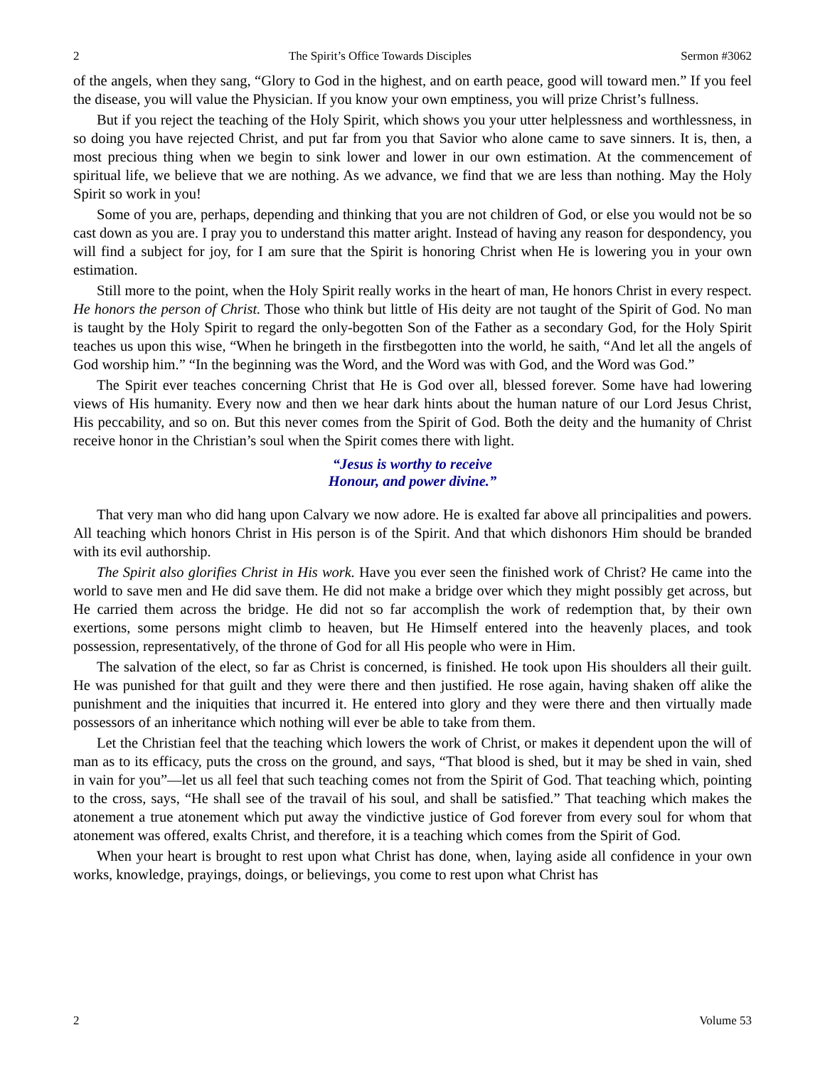2 The Spirit’s Office Towards Disciples Sermon #3062
of the angels, when they sang, “Glory to God in the highest, and on earth peace, good will toward men.” If you feel the disease, you will value the Physician. If you know your own emptiness, you will prize Christ’s fullness.
But if you reject the teaching of the Holy Spirit, which shows you your utter helplessness and worthlessness, in so doing you have rejected Christ, and put far from you that Savior who alone came to save sinners. It is, then, a most precious thing when we begin to sink lower and lower in our own estimation. At the commencement of spiritual life, we believe that we are nothing. As we advance, we find that we are less than nothing. May the Holy Spirit so work in you!
Some of you are, perhaps, depending and thinking that you are not children of God, or else you would not be so cast down as you are. I pray you to understand this matter aright. Instead of having any reason for despondency, you will find a subject for joy, for I am sure that the Spirit is honoring Christ when He is lowering you in your own estimation.
Still more to the point, when the Holy Spirit really works in the heart of man, He honors Christ in every respect. He honors the person of Christ. Those who think but little of His deity are not taught of the Spirit of God. No man is taught by the Holy Spirit to regard the only-begotten Son of the Father as a secondary God, for the Holy Spirit teaches us upon this wise, “When he bringeth in the firstbegotten into the world, he saith, “And let all the angels of God worship him.” “In the beginning was the Word, and the Word was with God, and the Word was God.”
The Spirit ever teaches concerning Christ that He is God over all, blessed forever. Some have had lowering views of His humanity. Every now and then we hear dark hints about the human nature of our Lord Jesus Christ, His peccability, and so on. But this never comes from the Spirit of God. Both the deity and the humanity of Christ receive honor in the Christian’s soul when the Spirit comes there with light.
“Jesus is worthy to receive
Honour, and power divine.”
That very man who did hang upon Calvary we now adore. He is exalted far above all principalities and powers. All teaching which honors Christ in His person is of the Spirit. And that which dishonors Him should be branded with its evil authorship.
The Spirit also glorifies Christ in His work. Have you ever seen the finished work of Christ? He came into the world to save men and He did save them. He did not make a bridge over which they might possibly get across, but He carried them across the bridge. He did not so far accomplish the work of redemption that, by their own exertions, some persons might climb to heaven, but He Himself entered into the heavenly places, and took possession, representatively, of the throne of God for all His people who were in Him.
The salvation of the elect, so far as Christ is concerned, is finished. He took upon His shoulders all their guilt. He was punished for that guilt and they were there and then justified. He rose again, having shaken off alike the punishment and the iniquities that incurred it. He entered into glory and they were there and then virtually made possessors of an inheritance which nothing will ever be able to take from them.
Let the Christian feel that the teaching which lowers the work of Christ, or makes it dependent upon the will of man as to its efficacy, puts the cross on the ground, and says, “That blood is shed, but it may be shed in vain, shed in vain for you”—let us all feel that such teaching comes not from the Spirit of God. That teaching which, pointing to the cross, says, “He shall see of the travail of his soul, and shall be satisfied.” That teaching which makes the atonement a true atonement which put away the vindictive justice of God forever from every soul for whom that atonement was offered, exalts Christ, and therefore, it is a teaching which comes from the Spirit of God.
When your heart is brought to rest upon what Christ has done, when, laying aside all confidence in your own works, knowledge, prayings, doings, or believings, you come to rest upon what Christ has
2 Volume 53